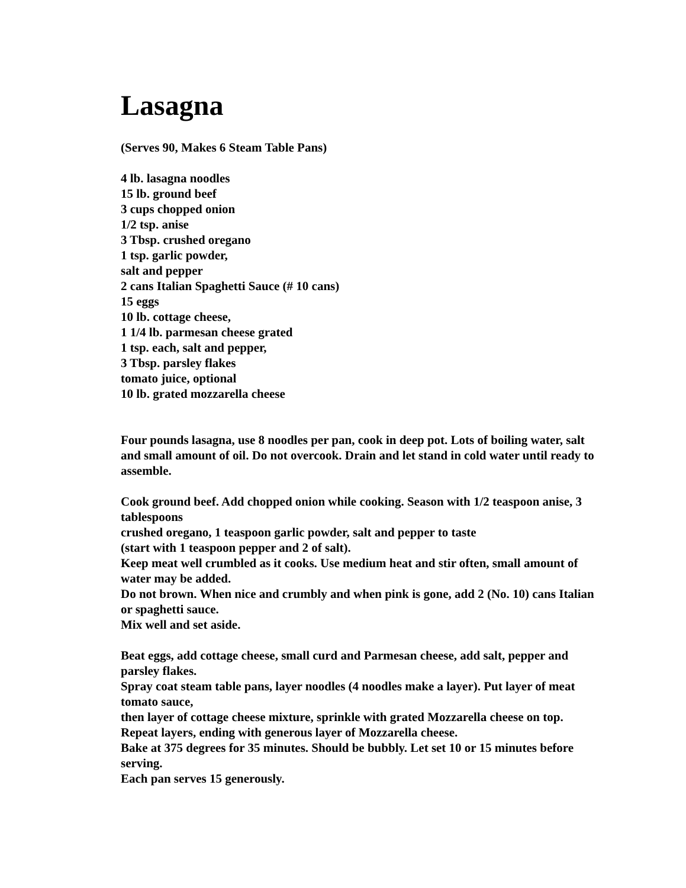Lasagna
(Serves 90, Makes 6 Steam Table Pans)
4 lb. lasagna noodles
15 lb. ground beef
3 cups chopped onion
1/2 tsp. anise
3 Tbsp. crushed oregano
1 tsp. garlic powder,
salt and pepper
2 cans Italian Spaghetti Sauce (# 10 cans)
15 eggs
10 lb. cottage cheese,
1 1/4 lb. parmesan cheese grated
1 tsp. each, salt and pepper,
3 Tbsp. parsley flakes
tomato juice, optional
10 lb. grated mozzarella cheese
Four pounds lasagna, use 8 noodles per pan, cook in deep pot. Lots of boiling water, salt and small amount of oil. Do not overcook. Drain and let stand in cold water until ready to assemble.
Cook ground beef. Add chopped onion while cooking. Season with 1/2 teaspoon anise, 3 tablespoons
crushed oregano, 1 teaspoon garlic powder, salt and pepper to taste
(start with 1 teaspoon pepper and 2 of salt).
Keep meat well crumbled as it cooks. Use medium heat and stir often, small amount of water may be added.
Do not brown. When nice and crumbly and when pink is gone, add 2 (No. 10) cans Italian or spaghetti sauce.
Mix well and set aside.
Beat eggs, add cottage cheese, small curd and Parmesan cheese, add salt, pepper and parsley flakes.
Spray coat steam table pans, layer noodles (4 noodles make a layer). Put layer of meat tomato sauce,
then layer of cottage cheese mixture, sprinkle with grated Mozzarella cheese on top.
Repeat layers, ending with generous layer of Mozzarella cheese.
Bake at 375 degrees for 35 minutes. Should be bubbly. Let set 10 or 15 minutes before serving.
Each pan serves 15 generously.